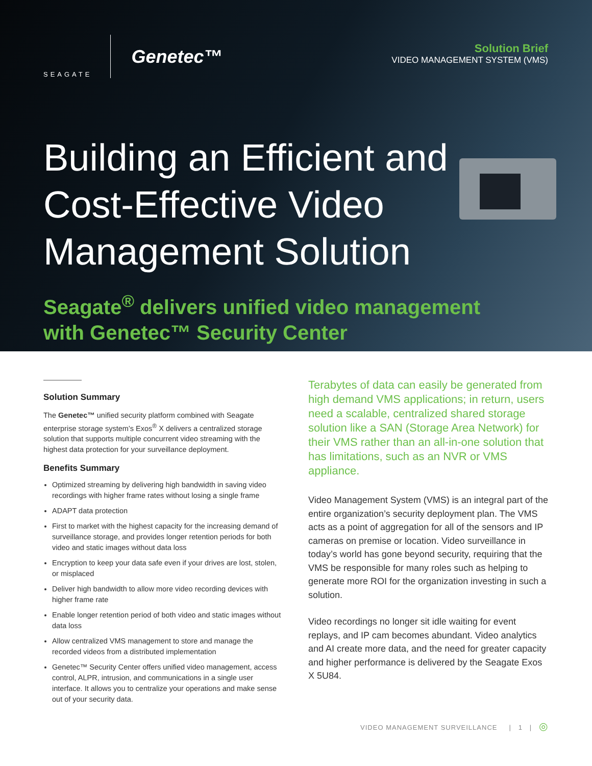SEAGATE
Genetec™
Solution Brief
VIDEO MANAGEMENT SYSTEM (VMS)
Building an Efficient and
Cost-Effective Video
Management Solution
Seagate<sup>®</sup> delivers unified video management
with Genetec™ Security Center
Solution Summary
The Genetec™ unified security platform combined with Seagate enterprise storage system’s Exos<sup>®</sup> X delivers a centralized storage solution that supports multiple concurrent video streaming with the highest data protection for your surveillance deployment.
Benefits Summary
Optimized streaming by delivering high bandwidth in saving video recordings with higher frame rates without losing a single frame
ADAPT data protection
First to market with the highest capacity for the increasing demand of surveillance storage, and provides longer retention periods for both video and static images without data loss
Encryption to keep your data safe even if your drives are lost, stolen, or misplaced
Deliver high bandwidth to allow more video recording devices with higher frame rate
Enable longer retention period of both video and static images without data loss
Allow centralized VMS management to store and manage the recorded videos from a distributed implementation
Genetec™ Security Center offers unified video management, access control, ALPR, intrusion, and communications in a single user interface. It allows you to centralize your operations and make sense out of your security data.
Terabytes of data can easily be generated from high demand VMS applications; in return, users need a scalable, centralized shared storage solution like a SAN (Storage Area Network) for their VMS rather than an all-in-one solution that has limitations, such as an NVR or VMS appliance.
Video Management System (VMS) is an integral part of the entire organization’s security deployment plan. The VMS acts as a point of aggregation for all of the sensors and IP cameras on premise or location. Video surveillance in today’s world has gone beyond security, requiring that the VMS be responsible for many roles such as helping to generate more ROI for the organization investing in such a solution.
Video recordings no longer sit idle waiting for event replays, and IP cam becomes abundant. Video analytics and AI create more data, and the need for greater capacity and higher performance is delivered by the Seagate Exos X 5U84.
VIDEO MANAGEMENT SURVEILLANCE | 1 | ◎